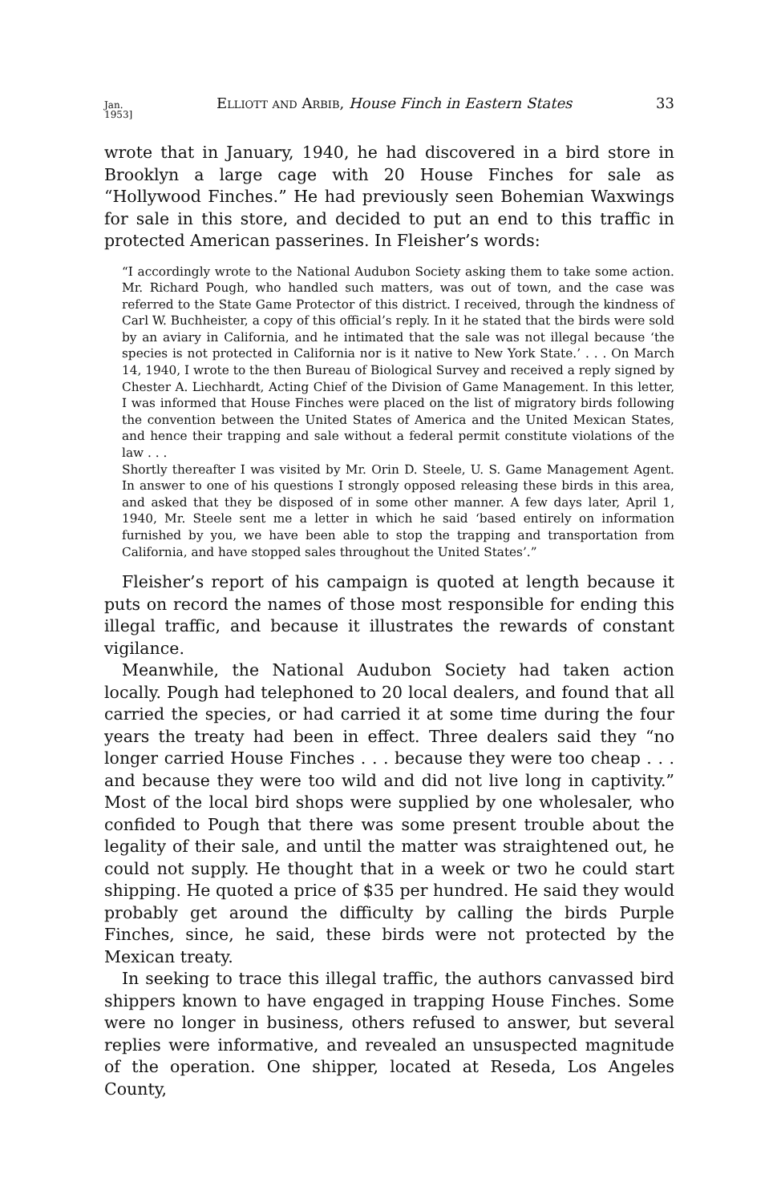Jan.
1953] Elliott and Arbib, House Finch in Eastern States 33
wrote that in January, 1940, he had discovered in a bird store in Brooklyn a large cage with 20 House Finches for sale as “Hollywood Finches.” He had previously seen Bohemian Waxwings for sale in this store, and decided to put an end to this traffic in protected American passerines. In Fleisher’s words:
“I accordingly wrote to the National Audubon Society asking them to take some action. Mr. Richard Pough, who handled such matters, was out of town, and the case was referred to the State Game Protector of this district. I received, through the kindness of Carl W. Buchheister, a copy of this official’s reply. In it he stated that the birds were sold by an aviary in California, and he intimated that the sale was not illegal because ‘the species is not protected in California nor is it native to New York State.’ . . . On March 14, 1940, I wrote to the then Bureau of Biological Survey and received a reply signed by Chester A. Liechhardt, Acting Chief of the Division of Game Management. In this letter, I was informed that House Finches were placed on the list of migratory birds following the convention between the United States of America and the United Mexican States, and hence their trapping and sale without a federal permit constitute violations of the law . . .
Shortly thereafter I was visited by Mr. Orin D. Steele, U. S. Game Management Agent. In answer to one of his questions I strongly opposed releasing these birds in this area, and asked that they be disposed of in some other manner. A few days later, April 1, 1940, Mr. Steele sent me a letter in which he said ‘based entirely on information furnished by you, we have been able to stop the trapping and transportation from California, and have stopped sales throughout the United States’.”
Fleisher’s report of his campaign is quoted at length because it puts on record the names of those most responsible for ending this illegal traffic, and because it illustrates the rewards of constant vigilance.
Meanwhile, the National Audubon Society had taken action locally. Pough had telephoned to 20 local dealers, and found that all carried the species, or had carried it at some time during the four years the treaty had been in effect. Three dealers said they “no longer carried House Finches . . . because they were too cheap . . . and because they were too wild and did not live long in captivity.” Most of the local bird shops were supplied by one wholesaler, who confided to Pough that there was some present trouble about the legality of their sale, and until the matter was straightened out, he could not supply. He thought that in a week or two he could start shipping. He quoted a price of $35 per hundred. He said they would probably get around the difficulty by calling the birds Purple Finches, since, he said, these birds were not protected by the Mexican treaty.
In seeking to trace this illegal traffic, the authors canvassed bird shippers known to have engaged in trapping House Finches. Some were no longer in business, others refused to answer, but several replies were informative, and revealed an unsuspected magnitude of the operation. One shipper, located at Reseda, Los Angeles County,